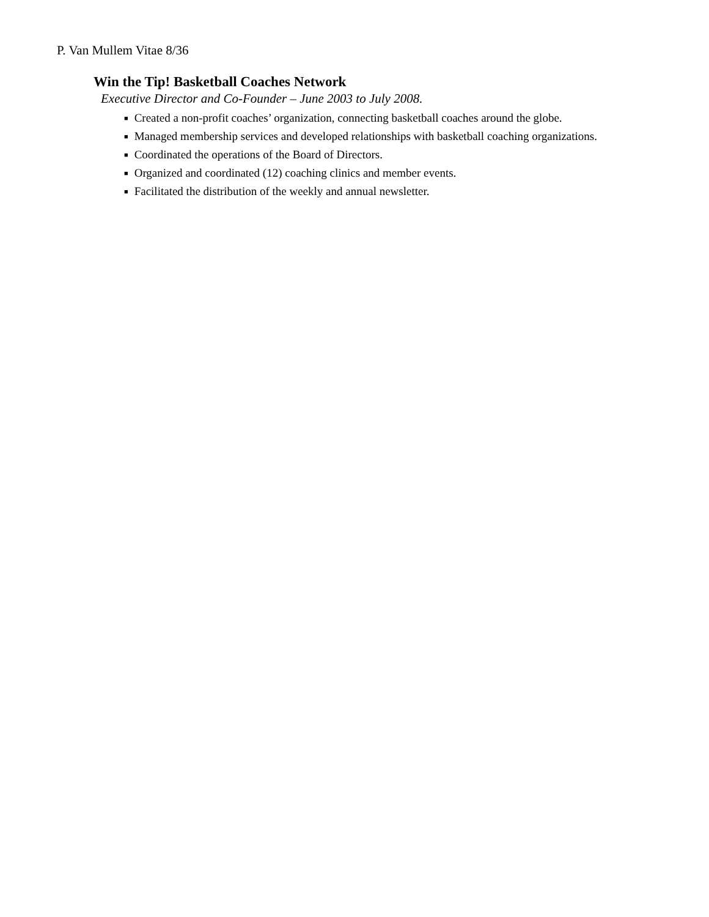P. Van Mullem Vitae 8/36
Win the Tip! Basketball Coaches Network
Executive Director and Co-Founder – June 2003 to July 2008.
■ Created a non-profit coaches’ organization, connecting basketball coaches around the globe.
■ Managed membership services and developed relationships with basketball coaching organizations.
■ Coordinated the operations of the Board of Directors.
■ Organized and coordinated (12) coaching clinics and member events.
■ Facilitated the distribution of the weekly and annual newsletter.